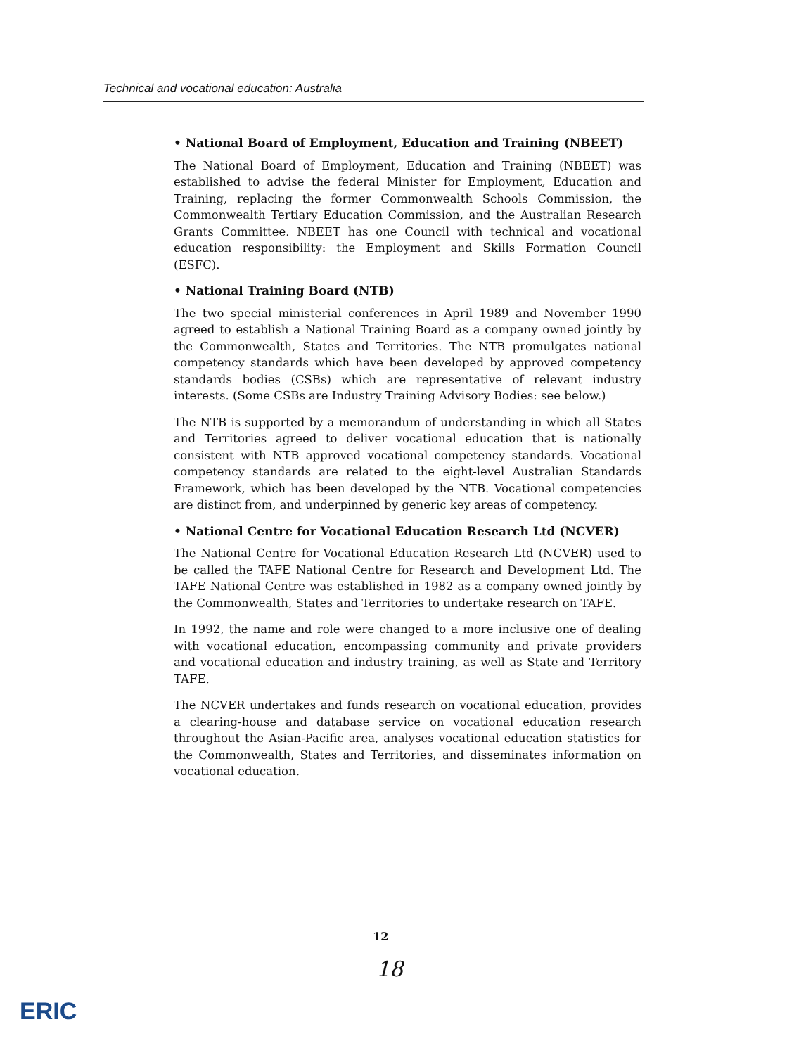Technical and vocational education: Australia
• National Board of Employment, Education and Training (NBEET)
The National Board of Employment, Education and Training (NBEET) was established to advise the federal Minister for Employment, Education and Training, replacing the former Commonwealth Schools Commission, the Commonwealth Tertiary Education Commission, and the Australian Research Grants Committee. NBEET has one Council with technical and vocational education responsibility: the Employment and Skills Formation Council (ESFC).
• National Training Board (NTB)
The two special ministerial conferences in April 1989 and November 1990 agreed to establish a National Training Board as a company owned jointly by the Commonwealth, States and Territories. The NTB promulgates national competency standards which have been developed by approved competency standards bodies (CSBs) which are representative of relevant industry interests. (Some CSBs are Industry Training Advisory Bodies: see below.)
The NTB is supported by a memorandum of understanding in which all States and Territories agreed to deliver vocational education that is nationally consistent with NTB approved vocational competency standards. Vocational competency standards are related to the eight-level Australian Standards Framework, which has been developed by the NTB. Vocational competencies are distinct from, and underpinned by generic key areas of competency.
• National Centre for Vocational Education Research Ltd (NCVER)
The National Centre for Vocational Education Research Ltd (NCVER) used to be called the TAFE National Centre for Research and Development Ltd. The TAFE National Centre was established in 1982 as a company owned jointly by the Commonwealth, States and Territories to undertake research on TAFE.
In 1992, the name and role were changed to a more inclusive one of dealing with vocational education, encompassing community and private providers and vocational education and industry training, as well as State and Territory TAFE.
The NCVER undertakes and funds research on vocational education, provides a clearing-house and database service on vocational education research throughout the Asian-Pacific area, analyses vocational education statistics for the Commonwealth, States and Territories, and disseminates information on vocational education.
12
18
ERIC